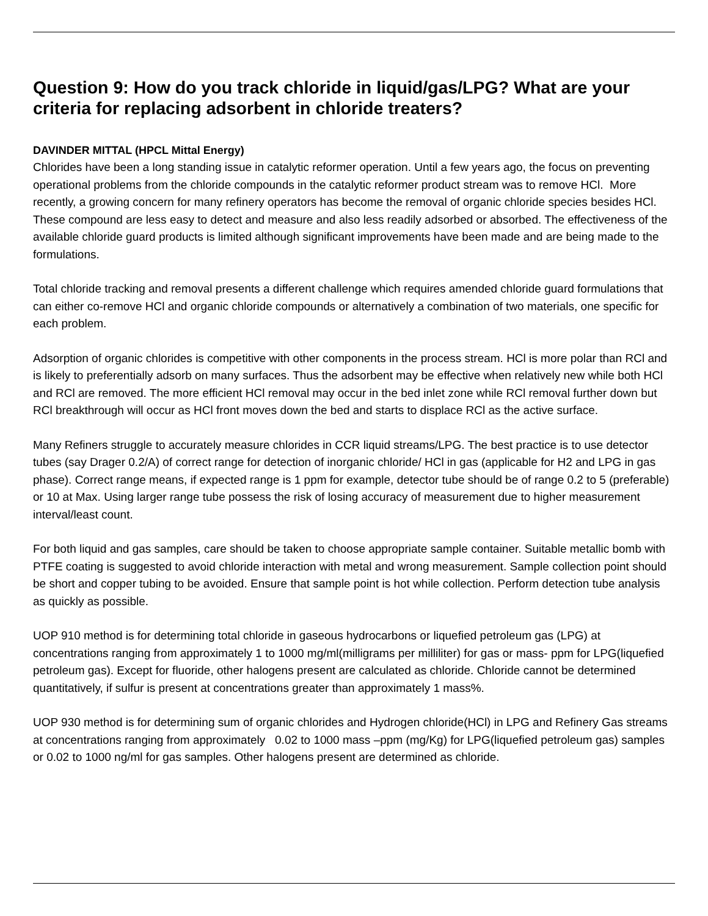Question 9: How do you track chloride in liquid/gas/LPG? What are your criteria for replacing adsorbent in chloride treaters?
DAVINDER MITTAL (HPCL Mittal Energy)
Chlorides have been a long standing issue in catalytic reformer operation. Until a few years ago, the focus on preventing operational problems from the chloride compounds in the catalytic reformer product stream was to remove HCl. More recently, a growing concern for many refinery operators has become the removal of organic chloride species besides HCl. These compound are less easy to detect and measure and also less readily adsorbed or absorbed. The effectiveness of the available chloride guard products is limited although significant improvements have been made and are being made to the formulations.
Total chloride tracking and removal presents a different challenge which requires amended chloride guard formulations that can either co-remove HCl and organic chloride compounds or alternatively a combination of two materials, one specific for each problem.
Adsorption of organic chlorides is competitive with other components in the process stream. HCl is more polar than RCl and is likely to preferentially adsorb on many surfaces. Thus the adsorbent may be effective when relatively new while both HCl and RCl are removed. The more efficient HCl removal may occur in the bed inlet zone while RCl removal further down but RCl breakthrough will occur as HCl front moves down the bed and starts to displace RCl as the active surface.
Many Refiners struggle to accurately measure chlorides in CCR liquid streams/LPG. The best practice is to use detector tubes (say Drager 0.2/A) of correct range for detection of inorganic chloride/ HCl in gas (applicable for H2 and LPG in gas phase). Correct range means, if expected range is 1 ppm for example, detector tube should be of range 0.2 to 5 (preferable) or 10 at Max. Using larger range tube possess the risk of losing accuracy of measurement due to higher measurement interval/least count.
For both liquid and gas samples, care should be taken to choose appropriate sample container. Suitable metallic bomb with PTFE coating is suggested to avoid chloride interaction with metal and wrong measurement. Sample collection point should be short and copper tubing to be avoided. Ensure that sample point is hot while collection. Perform detection tube analysis as quickly as possible.
UOP 910 method is for determining total chloride in gaseous hydrocarbons or liquefied petroleum gas (LPG) at concentrations ranging from approximately 1 to 1000 mg/ml(milligrams per milliliter) for gas or mass- ppm for LPG(liquefied petroleum gas). Except for fluoride, other halogens present are calculated as chloride. Chloride cannot be determined quantitatively, if sulfur is present at concentrations greater than approximately 1 mass%.
UOP 930 method is for determining sum of organic chlorides and Hydrogen chloride(HCl) in LPG and Refinery Gas streams at concentrations ranging from approximately 0.02 to 1000 mass –ppm (mg/Kg) for LPG(liquefied petroleum gas) samples or 0.02 to 1000 ng/ml for gas samples. Other halogens present are determined as chloride.